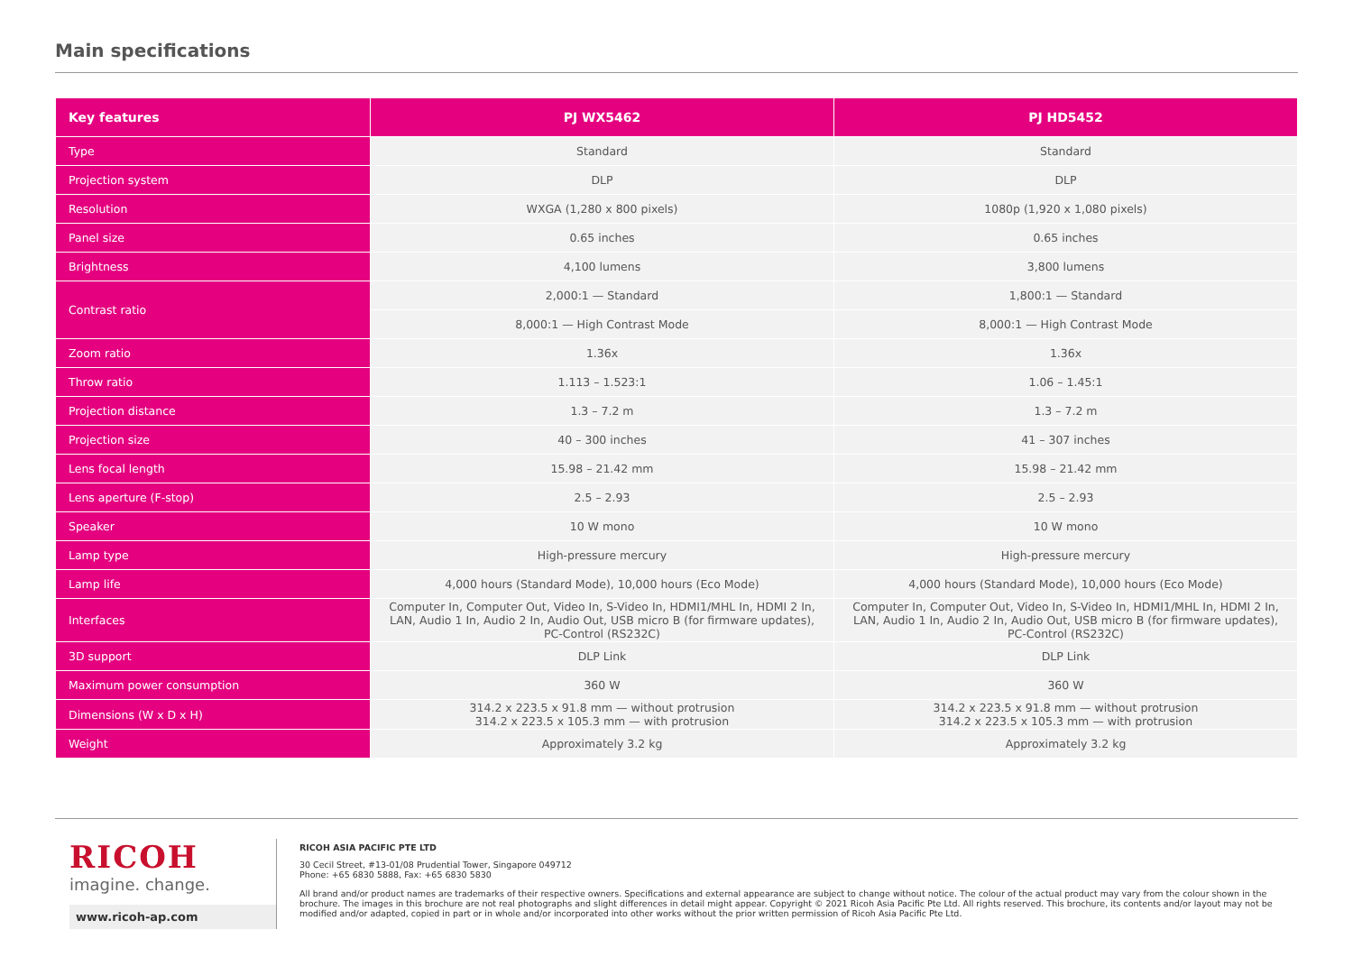Main specifications
| Key features | PJ WX5462 | PJ HD5452 |
| --- | --- | --- |
| Type | Standard | Standard |
| Projection system | DLP | DLP |
| Resolution | WXGA (1,280 x 800 pixels) | 1080p (1,920 x 1,080 pixels) |
| Panel size | 0.65 inches | 0.65 inches |
| Brightness | 4,100 lumens | 3,800 lumens |
| Contrast ratio | 2,000:1 — Standard | 1,800:1 — Standard |
| | 8,000:1 — High Contrast Mode | 8,000:1 — High Contrast Mode |
| Zoom ratio | 1.36x | 1.36x |
| Throw ratio | 1.113 – 1.523:1 | 1.06 – 1.45:1 |
| Projection distance | 1.3 – 7.2 m | 1.3 – 7.2 m |
| Projection size | 40 – 300 inches | 41 – 307 inches |
| Lens focal length | 15.98 – 21.42 mm | 15.98 – 21.42 mm |
| Lens aperture (F-stop) | 2.5 – 2.93 | 2.5 – 2.93 |
| Speaker | 10 W mono | 10 W mono |
| Lamp type | High-pressure mercury | High-pressure mercury |
| Lamp life | 4,000 hours (Standard Mode), 10,000 hours (Eco Mode) | 4,000 hours (Standard Mode), 10,000 hours (Eco Mode) |
| Interfaces | Computer In, Computer Out, Video In, S-Video In, HDMI1/MHL In, HDMI 2 In, LAN, Audio 1 In, Audio 2 In, Audio Out, USB micro B (for firmware updates), PC-Control (RS232C) | Computer In, Computer Out, Video In, S-Video In, HDMI1/MHL In, HDMI 2 In, LAN, Audio 1 In, Audio 2 In, Audio Out, USB micro B (for firmware updates), PC-Control (RS232C) |
| 3D support | DLP Link | DLP Link |
| Maximum power consumption | 360 W | 360 W |
| Dimensions (W x D x H) | 314.2 x 223.5 x 91.8 mm — without protrusion 314.2 x 223.5 x 105.3 mm — with protrusion | 314.2 x 223.5 x 91.8 mm — without protrusion 314.2 x 223.5 x 105.3 mm — with protrusion |
| Weight | Approximately 3.2 kg | Approximately 3.2 kg |
RICOH
imagine. change.
www.ricoh-ap.com
RICOH ASIA PACIFIC PTE LTD
30 Cecil Street, #13-01/08 Prudential Tower, Singapore 049712
Phone: +65 6830 5888, Fax: +65 6830 5830
All brand and/or product names are trademarks of their respective owners. Specifications and external appearance are subject to change without notice. The colour of the actual product may vary from the colour shown in the brochure. The images in this brochure are not real photographs and slight differences in detail might appear. Copyright © 2021 Ricoh Asia Pacific Pte Ltd. All rights reserved. This brochure, its contents and/or layout may not be modified and/or adapted, copied in part or in whole and/or incorporated into other works without the prior written permission of Ricoh Asia Pacific Pte Ltd.